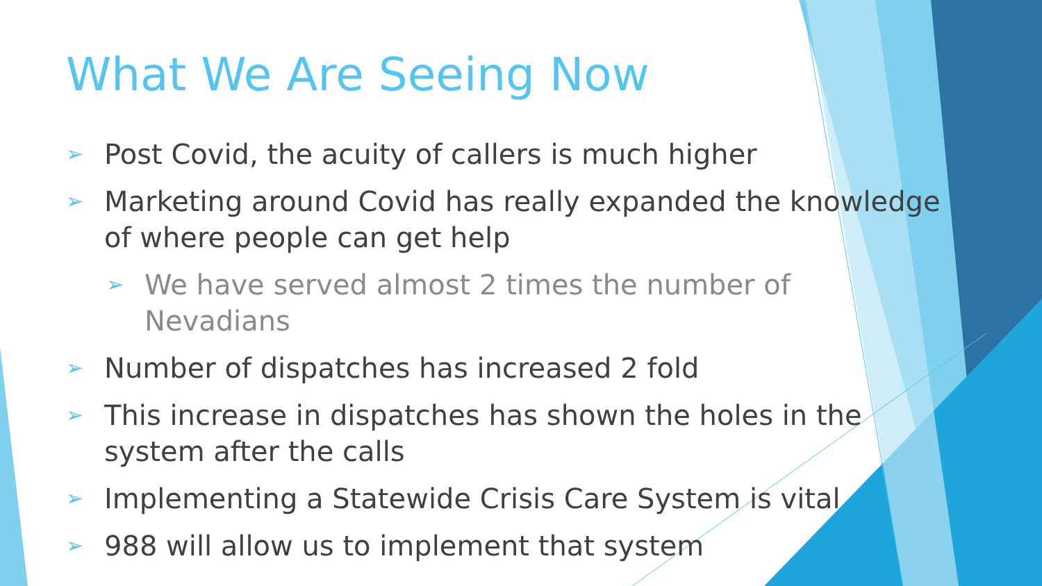What We Are Seeing Now
➢ Post Covid, the acuity of callers is much higher
➢ Marketing around Covid has really expanded the knowledge of where people can get help
➢ We have served almost 2 times the number of Nevadians
➢ Number of dispatches has increased 2 fold
➢ This increase in dispatches has shown the holes in the system after the calls
➢ Implementing a Statewide Crisis Care System is vital
➢ 988 will allow us to implement that system